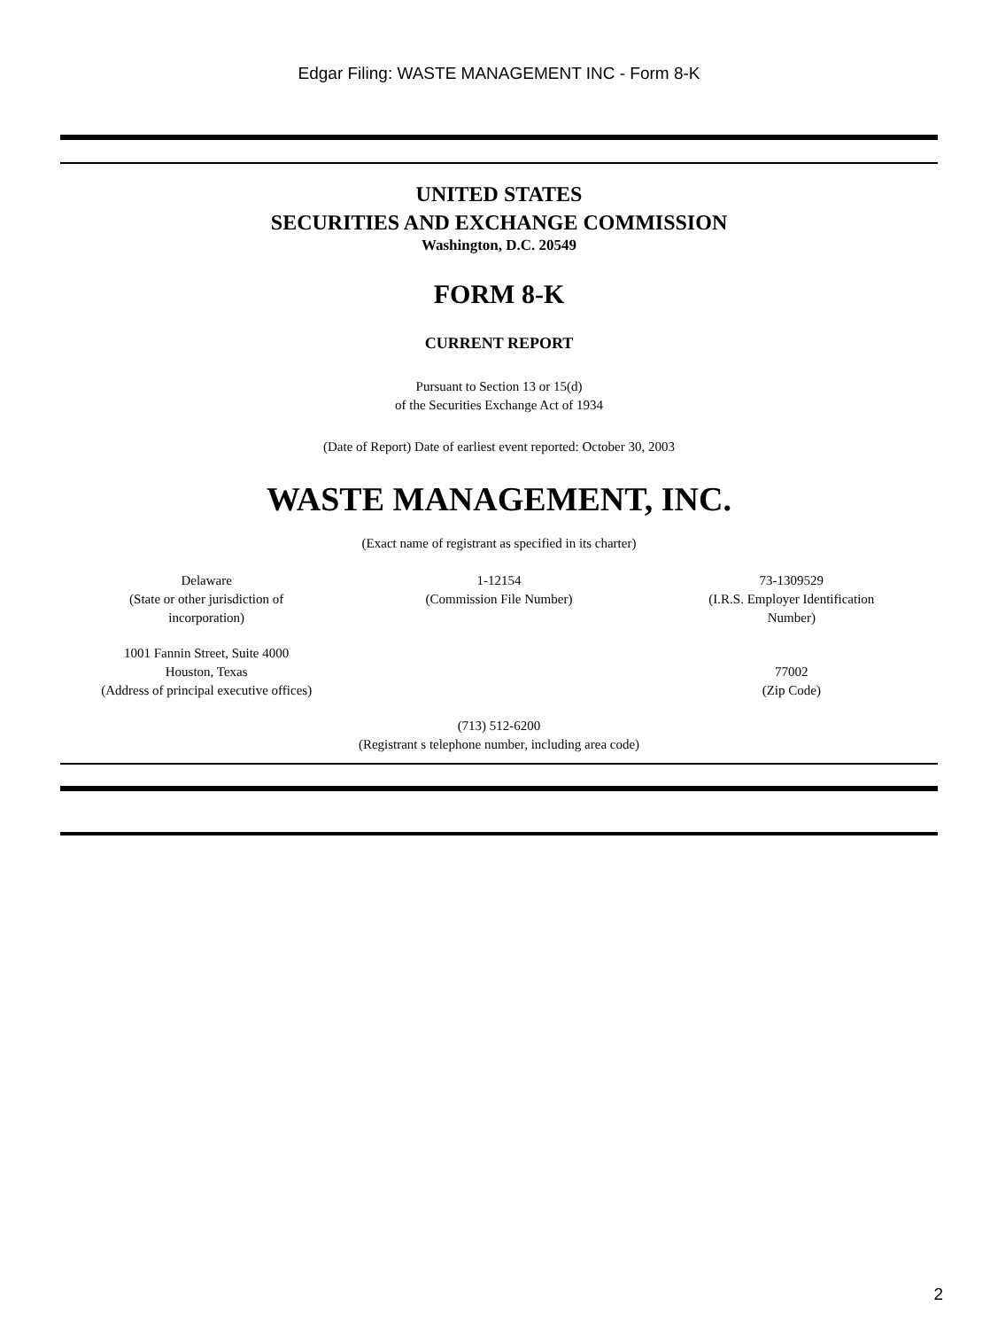Edgar Filing: WASTE MANAGEMENT INC - Form 8-K
UNITED STATES
SECURITIES AND EXCHANGE COMMISSION
Washington, D.C. 20549
FORM 8-K
CURRENT REPORT
Pursuant to Section 13 or 15(d)
of the Securities Exchange Act of 1934
(Date of Report) Date of earliest event reported: October 30, 2003
WASTE MANAGEMENT, INC.
(Exact name of registrant as specified in its charter)
| Delaware (State or other jurisdiction of incorporation) | 1-12154 (Commission File Number) | 73-1309529 (I.R.S. Employer Identification Number) |
| 1001 Fannin Street, Suite 4000 Houston, Texas (Address of principal executive offices) | | 77002 (Zip Code) |
(713) 512-6200
(Registrant s telephone number, including area code)
2